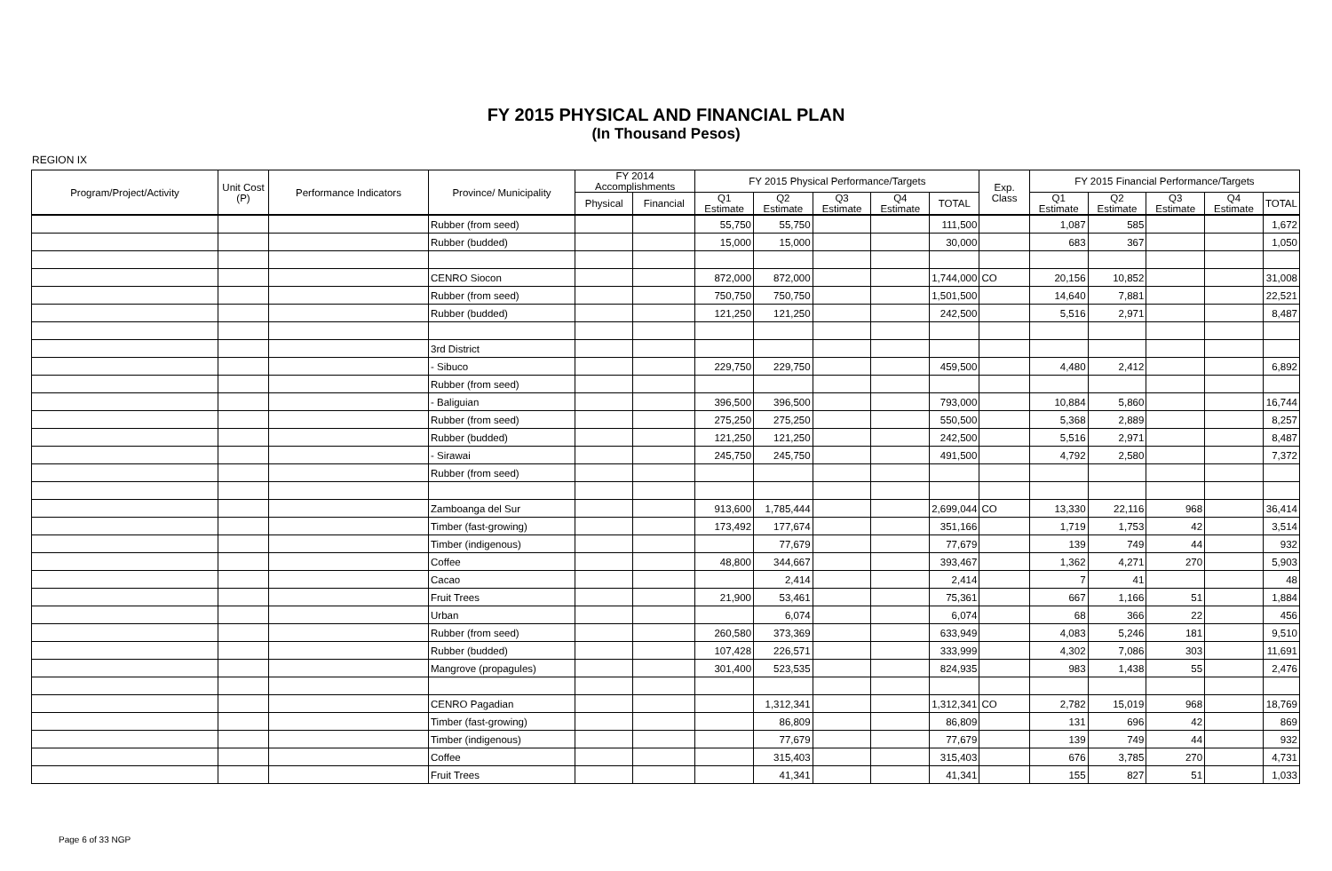FY 2015 PHYSICAL AND FINANCIAL PLAN
(In Thousand Pesos)
REGION IX
| Program/Project/Activity | Unit Cost (P) | Performance Indicators | Province/ Municipality | FY 2014 Accomplishments | | FY 2015 Physical Performance/Targets | | | | | Exp. Class | FY 2015 Financial Performance/Targets | | | | |
| --- | --- | --- | --- | --- | --- | --- | --- | --- | --- | --- | --- | --- | --- | --- | --- | --- |
| | | | | Physical | Financial | Q1 Estimate | Q2 Estimate | Q3 Estimate | Q4 Estimate | TOTAL | | Q1 Estimate | Q2 Estimate | Q3 Estimate | Q4 Estimate | TOTAL |
| | | | Rubber (from seed) | | | 55,750 | 55,750 | | | 111,500 | | 1,087 | 585 | | | 1,672 |
| | | | Rubber (budded) | | | 15,000 | 15,000 | | | 30,000 | | 683 | 367 | | | 1,050 |
| | | | CENRO Siocon | | | 872,000 | 872,000 | | | 1,744,000 | CO | 20,156 | 10,852 | | | 31,008 |
| | | | Rubber (from seed) | | | 750,750 | 750,750 | | | 1,501,500 | | 14,640 | 7,881 | | | 22,521 |
| | | | Rubber (budded) | | | 121,250 | 121,250 | | | 242,500 | | 5,516 | 2,971 | | | 8,487 |
| | | | 3rd District | | | | | | | | | | | | | |
| | | | - Sibuco | | | 229,750 | 229,750 | | | 459,500 | | 4,480 | 2,412 | | | 6,892 |
| | | | Rubber (from seed) | | | | | | | | | | | | | |
| | | | - Baliguian | | | 396,500 | 396,500 | | | 793,000 | | 10,884 | 5,860 | | | 16,744 |
| | | | Rubber (from seed) | | | 275,250 | 275,250 | | | 550,500 | | 5,368 | 2,889 | | | 8,257 |
| | | | Rubber (budded) | | | 121,250 | 121,250 | | | 242,500 | | 5,516 | 2,971 | | | 8,487 |
| | | | - Sirawai | | | 245,750 | 245,750 | | | 491,500 | | 4,792 | 2,580 | | | 7,372 |
| | | | Rubber (from seed) | | | | | | | | | | | | | |
| | | | Zamboanga del Sur | | | 913,600 | 1,785,444 | | | 2,699,044 | CO | 13,330 | 22,116 | 968 | | 36,414 |
| | | | Timber (fast-growing) | | | 173,492 | 177,674 | | | 351,166 | | 1,719 | 1,753 | 42 | | 3,514 |
| | | | Timber (indigenous) | | | | 77,679 | | | 77,679 | | 139 | 749 | 44 | | 932 |
| | | | Coffee | | | 48,800 | 344,667 | | | 393,467 | | 1,362 | 4,271 | 270 | | 5,903 |
| | | | Cacao | | | | 2,414 | | | 2,414 | | 7 | 41 | | | 48 |
| | | | Fruit Trees | | | 21,900 | 53,461 | | | 75,361 | | 667 | 1,166 | 51 | | 1,884 |
| | | | Urban | | | | 6,074 | | | 6,074 | | 68 | 366 | 22 | | 456 |
| | | | Rubber (from seed) | | | 260,580 | 373,369 | | | 633,949 | | 4,083 | 5,246 | 181 | | 9,510 |
| | | | Rubber (budded) | | | 107,428 | 226,571 | | | 333,999 | | 4,302 | 7,086 | 303 | | 11,691 |
| | | | Mangrove (propagules) | | | 301,400 | 523,535 | | | 824,935 | | 983 | 1,438 | 55 | | 2,476 |
| | | | CENRO Pagadian | | | | 1,312,341 | | | 1,312,341 | CO | 2,782 | 15,019 | 968 | | 18,769 |
| | | | Timber (fast-growing) | | | | 86,809 | | | 86,809 | | 131 | 696 | 42 | | 869 |
| | | | Timber (indigenous) | | | | 77,679 | | | 77,679 | | 139 | 749 | 44 | | 932 |
| | | | Coffee | | | | 315,403 | | | 315,403 | | 676 | 3,785 | 270 | | 4,731 |
| | | | Fruit Trees | | | | 41,341 | | | 41,341 | | 155 | 827 | 51 | | 1,033 |
Page 6 of 33 NGP